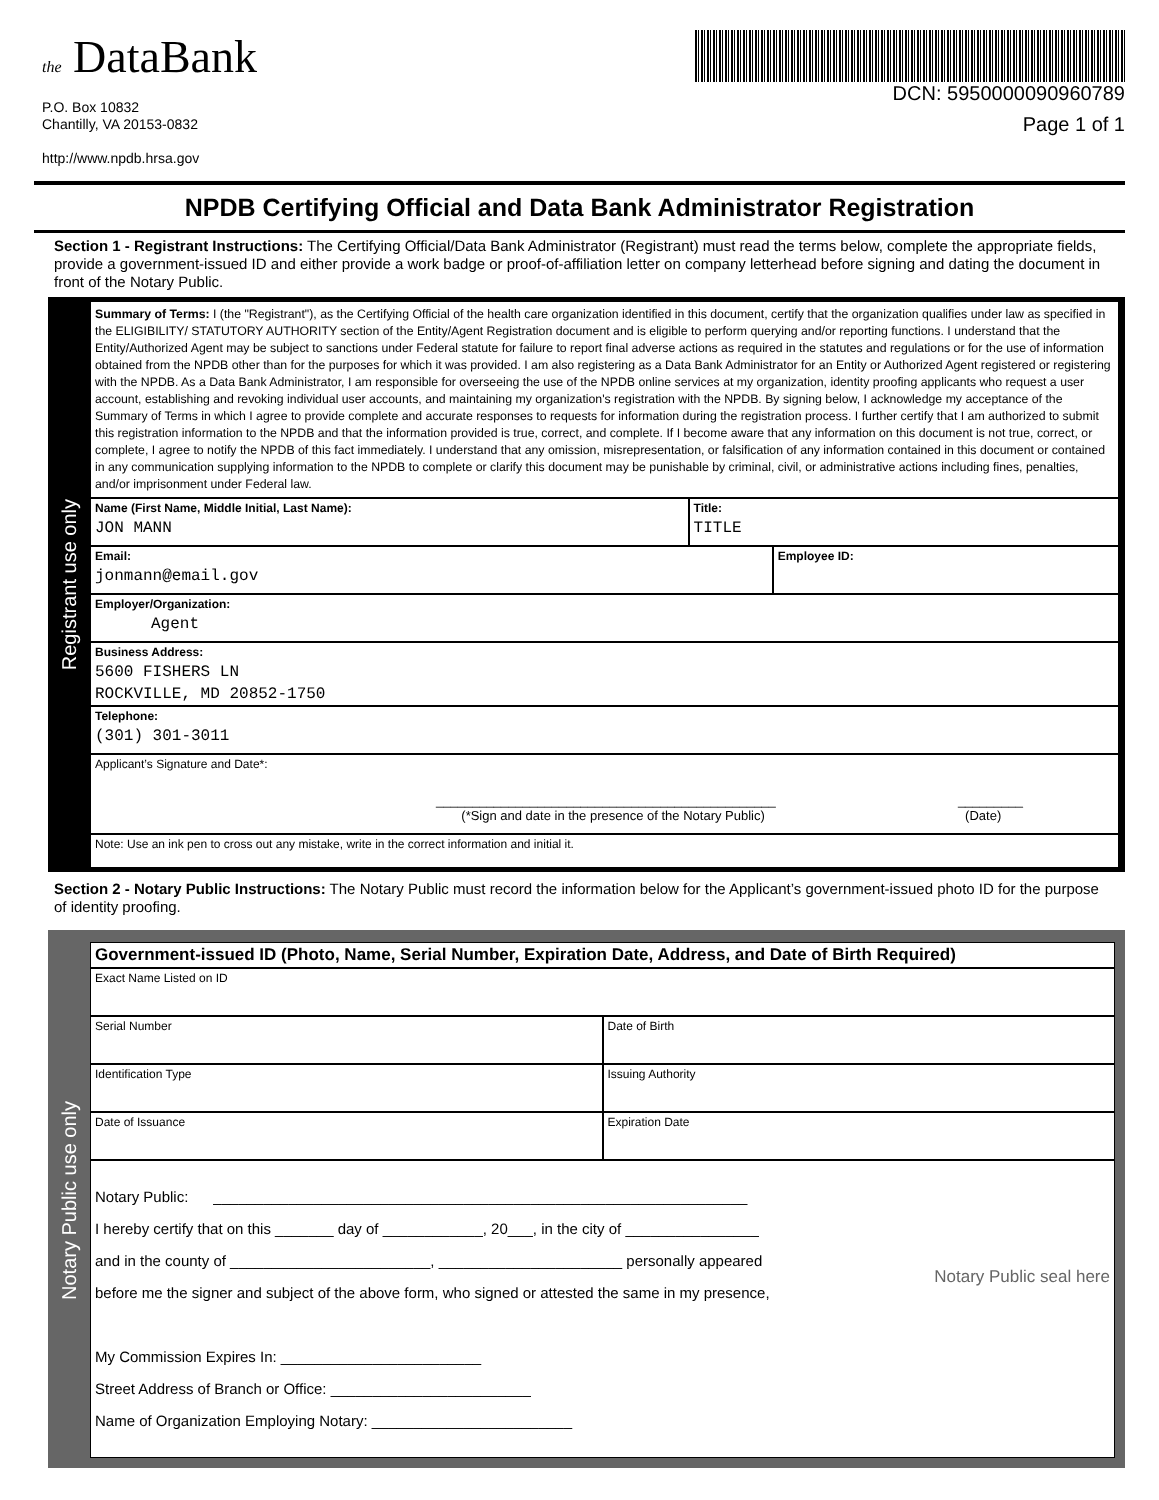the DataBank
P.O. Box 10832
Chantilly, VA 20153-0832
http://www.npdb.hrsa.gov
DCN: 5950000090960789
Page 1 of 1
NPDB Certifying Official and Data Bank Administrator Registration
Section 1 - Registrant Instructions: The Certifying Official/Data Bank Administrator (Registrant) must read the terms below, complete the appropriate fields, provide a government-issued ID and either provide a work badge or proof-of-affiliation letter on company letterhead before signing and dating the document in front of the Notary Public.
Registrant use only
Summary of Terms: I (the "Registrant"), as the Certifying Official of the health care organization identified in this document, certify that the organization qualifies under law as specified in the ELIGIBILITY/ STATUTORY AUTHORITY section of the Entity/Agent Registration document and is eligible to perform querying and/or reporting functions. I understand that the Entity/Authorized Agent may be subject to sanctions under Federal statute for failure to report final adverse actions as required in the statutes and regulations or for the use of information obtained from the NPDB other than for the purposes for which it was provided. I am also registering as a Data Bank Administrator for an Entity or Authorized Agent registered or registering with the NPDB. As a Data Bank Administrator, I am responsible for overseeing the use of the NPDB online services at my organization, identity proofing applicants who request a user account, establishing and revoking individual user accounts, and maintaining my organization's registration with the NPDB. By signing below, I acknowledge my acceptance of the Summary of Terms in which I agree to provide complete and accurate responses to requests for information during the registration process. I further certify that I am authorized to submit this registration information to the NPDB and that the information provided is true, correct, and complete. If I become aware that any information on this document is not true, correct, or complete, I agree to notify the NPDB of this fact immediately. I understand that any omission, misrepresentation, or falsification of any information contained in this document or contained in any communication supplying information to the NPDB to complete or clarify this document may be punishable by criminal, civil, or administrative actions including fines, penalties, and/or imprisonment under Federal law.
Name (First Name, Middle Initial, Last Name):
JON MANN
Title:
TITLE
Email:
jonmann@email.gov
Employee ID:
Employer/Organization:
Agent
Business Address:
5600 FISHERS LN
ROCKVILLE, MD 20852-1750
Telephone:
(301) 301-3011
Applicant’s Signature and Date*:
_______________________________________________
(*Sign and date in the presence of the Notary Public)
_________
(Date)
Note: Use an ink pen to cross out any mistake, write in the correct information and initial it.
Section 2 - Notary Public Instructions: The Notary Public must record the information below for the Applicant’s government-issued photo ID for the purpose of identity proofing.
Notary Public use only
Government-issued ID (Photo, Name, Serial Number, Expiration Date, Address, and Date of Birth Required)
Exact Name Listed on ID
Serial Number Date of Birth
Identification Type Issuing Authority
Date of Issuance Expiration Date
Notary Public: ________________________________________________________________
I hereby certify that on this _______ day of ____________, 20___, in the city of ________________
and in the county of ________________________, ______________________ personally appeared
before me the signer and subject of the above form, who signed or attested the same in my presence,
My Commission Expires In: ________________________
Street Address of Branch or Office: ________________________
Name of Organization Employing Notary: ________________________
Notary Public seal here